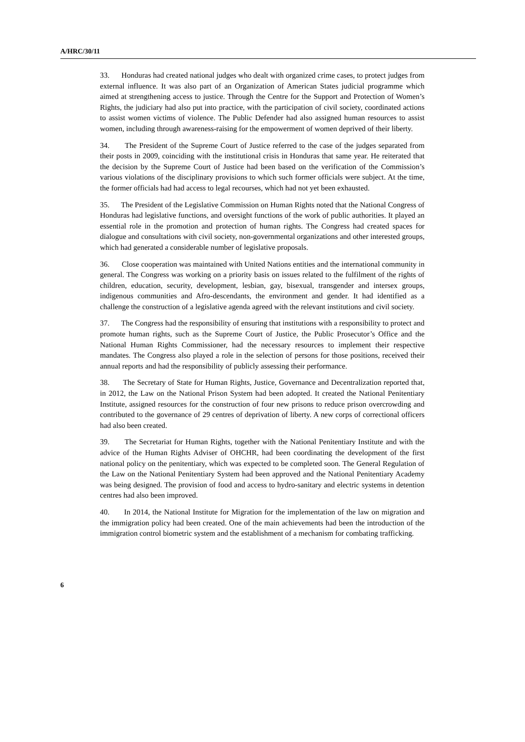A/HRC/30/11
33. Honduras had created national judges who dealt with organized crime cases, to protect judges from external influence. It was also part of an Organization of American States judicial programme which aimed at strengthening access to justice. Through the Centre for the Support and Protection of Women’s Rights, the judiciary had also put into practice, with the participation of civil society, coordinated actions to assist women victims of violence. The Public Defender had also assigned human resources to assist women, including through awareness-raising for the empowerment of women deprived of their liberty.
34. The President of the Supreme Court of Justice referred to the case of the judges separated from their posts in 2009, coinciding with the institutional crisis in Honduras that same year. He reiterated that the decision by the Supreme Court of Justice had been based on the verification of the Commission’s various violations of the disciplinary provisions to which such former officials were subject. At the time, the former officials had had access to legal recourses, which had not yet been exhausted.
35. The President of the Legislative Commission on Human Rights noted that the National Congress of Honduras had legislative functions, and oversight functions of the work of public authorities. It played an essential role in the promotion and protection of human rights. The Congress had created spaces for dialogue and consultations with civil society, non-governmental organizations and other interested groups, which had generated a considerable number of legislative proposals.
36. Close cooperation was maintained with United Nations entities and the international community in general. The Congress was working on a priority basis on issues related to the fulfilment of the rights of children, education, security, development, lesbian, gay, bisexual, transgender and intersex groups, indigenous communities and Afro-descendants, the environment and gender. It had identified as a challenge the construction of a legislative agenda agreed with the relevant institutions and civil society.
37. The Congress had the responsibility of ensuring that institutions with a responsibility to protect and promote human rights, such as the Supreme Court of Justice, the Public Prosecutor’s Office and the National Human Rights Commissioner, had the necessary resources to implement their respective mandates. The Congress also played a role in the selection of persons for those positions, received their annual reports and had the responsibility of publicly assessing their performance.
38. The Secretary of State for Human Rights, Justice, Governance and Decentralization reported that, in 2012, the Law on the National Prison System had been adopted. It created the National Penitentiary Institute, assigned resources for the construction of four new prisons to reduce prison overcrowding and contributed to the governance of 29 centres of deprivation of liberty. A new corps of correctional officers had also been created.
39. The Secretariat for Human Rights, together with the National Penitentiary Institute and with the advice of the Human Rights Adviser of OHCHR, had been coordinating the development of the first national policy on the penitentiary, which was expected to be completed soon. The General Regulation of the Law on the National Penitentiary System had been approved and the National Penitentiary Academy was being designed. The provision of food and access to hydro-sanitary and electric systems in detention centres had also been improved.
40. In 2014, the National Institute for Migration for the implementation of the law on migration and the immigration policy had been created. One of the main achievements had been the introduction of the immigration control biometric system and the establishment of a mechanism for combating trafficking.
6